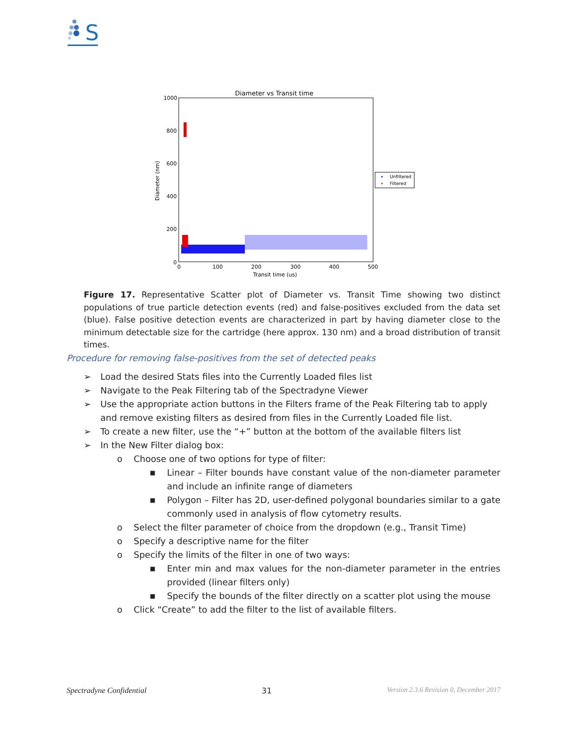S
Diameter vs Transit time
1000
800
600
400
200
0
0
100
200
300
400
500
Transit time (us)
Diameter (nm)
Unfiltered
Filtered
Figure 17. Representative Scatter plot of Diameter vs. Transit Time showing two distinct populations of true particle detection events (red) and false-positives excluded from the data set (blue). False positive detection events are characterized in part by having diameter close to the minimum detectable size for the cartridge (here approx. 130 nm) and a broad distribution of transit times.
Procedure for removing false-positives from the set of detected peaks
➢ Load the desired Stats files into the Currently Loaded files list
➢ Navigate to the Peak Filtering tab of the Spectradyne Viewer
➢ Use the appropriate action buttons in the Filters frame of the Peak Filtering tab to apply and remove existing filters as desired from files in the Currently Loaded file list.
➢ To create a new filter, use the “+” button at the bottom of the available filters list
➢ In the New Filter dialog box:
o Choose one of two options for type of filter:
■ Linear – Filter bounds have constant value of the non-diameter parameter and include an infinite range of diameters
■ Polygon – Filter has 2D, user-defined polygonal boundaries similar to a gate commonly used in analysis of flow cytometry results.
o Select the filter parameter of choice from the dropdown (e.g., Transit Time)
o Specify a descriptive name for the filter
o Specify the limits of the filter in one of two ways:
■ Enter min and max values for the non-diameter parameter in the entries provided (linear filters only)
■ Specify the bounds of the filter directly on a scatter plot using the mouse
o Click “Create” to add the filter to the list of available filters.
Spectradyne Confidential 31 Version 2.3.6 Revision 0, December 2017